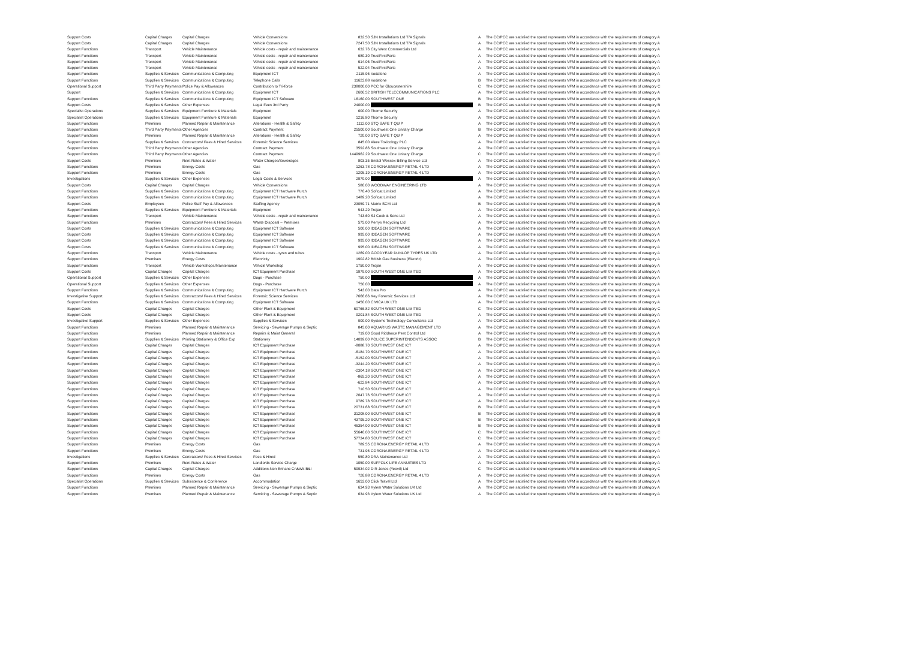| Support Costs | Capital Charges | Capital Charges | Vehicle Conversions | 832.50 | SJN Installations Ltd T/A Signals | A | The CC/PCC are satisfied the spend represents VFM in accordance with the requirements of category A |
| Support Costs | Capital Charges | Capital Charges | Vehicle Conversions | 7247.50 | SJN Installations Ltd T/A Signals | A | The CC/PCC are satisfied the spend represents VFM in accordance with the requirements of category A |
| Support Functions | Transport | Vehicle Maintenance | Vehicle costs - repair and maintenance | 632.76 | City West Commercials Ltd | A | The CC/PCC are satisfied the spend represents VFM in accordance with the requirements of category A |
| Support Functions | Transport | Vehicle Maintenance | Vehicle costs - repair and maintenance | 680.30 | TrustFirstParts | A | The CC/PCC are satisfied the spend represents VFM in accordance with the requirements of category A |
| Support Functions | Transport | Vehicle Maintenance | Vehicle costs - repair and maintenance | 614.06 | TrustFirstParts | A | The CC/PCC are satisfied the spend represents VFM in accordance with the requirements of category A |
| Support Functions | Transport | Vehicle Maintenance | Vehicle costs - repair and maintenance | 522.04 | TrustFirstParts | A | The CC/PCC are satisfied the spend represents VFM in accordance with the requirements of category A |
| Support Functions | Supplies & Services | Communications & Computing | Equipment ICT | 2115.96 | Vodafone | A | The CC/PCC are satisfied the spend represents VFM in accordance with the requirements of category A |
| Support Functions | Supplies & Services | Communications & Computing | Telephone Calls | 11623.88 | Vodafone | B | The CC/PCC are satisfied the spend represents VFM in accordance with the requirements of category B |
| Operational Support | Third Party Payments | Police Pay & Allowances | Contribution to Tri-force | 238000.00 | PCC for Gloucestershire | C | The CC/PCC are satisfied the spend represents VFM in accordance with the requirements of category C |
| Support | Supplies & Services | Communications & Computing | Equipment ICT | 2606.52 | BRITISH TELECOMMUNICATIONS PLC | A | The CC/PCC are satisfied the spend represents VFM in accordance with the requirements of category A |
| Support Functions | Supplies & Services | Communications & Computing | Equipment ICT Software | 16160.00 | SOUTHWEST ONE | B | The CC/PCC are satisfied the spend represents VFM in accordance with the requirements of category B |
| Support Costs | Supplies & Services | Other Expenses | Legal Fees 3rd Party | 24000.00 | | B | The CC/PCC are satisfied the spend represents VFM in accordance with the requirements of category B |
| Specialist Operations | Supplies & Services | Equipment Furniture & Materials | Equipment | 600.00 | Thorne Security | A | The CC/PCC are satisfied the spend represents VFM in accordance with the requirements of category A |
| Specialist Operations | Supplies & Services | Equipment Furniture & Materials | Equipment | 1216.80 | Thorne Security | A | The CC/PCC are satisfied the spend represents VFM in accordance with the requirements of category A |
| Support Functions | Premises | Planned Repair & Maintenance | Alterations - Health & Safety | 1112.00 | STQ SAFE T QUIP | A | The CC/PCC are satisfied the spend represents VFM in accordance with the requirements of category A |
| Support Functions | Third Party Payments | Other Agencies | Contract Payment | 25500.00 | Southwest One Unitary Charge | B | The CC/PCC are satisfied the spend represents VFM in accordance with the requirements of category B |
| Support Functions | Premises | Planned Repair & Maintenance | Alterations - Health & Safety | 720.00 | STQ SAFE T QUIP | A | The CC/PCC are satisfied the spend represents VFM in accordance with the requirements of category A |
| Support Functions | Supplies & Services | Contractors/ Fees & Hired Services | Forensic Science Services | 845.00 | Alere Toxicology PLC | A | The CC/PCC are satisfied the spend represents VFM in accordance with the requirements of category A |
| Support Functions | Third Party Payments | Other Agencies | Contract Payment | 3592.86 | Southwest One Unitary Charge | A | The CC/PCC are satisfied the spend represents VFM in accordance with the requirements of category A |
| Support Functions | Third Party Payments | Other Agencies | Contract Payment | 1449962.29 | Southwest One Unitary Charge | C | The CC/PCC are satisfied the spend represents VFM in accordance with the requirements of category C |
| Support Costs | Premises | Rent Rates & Water | Water Charges/Sewerages | 803.35 | Bristol Wessex Billing Service Ltd | A | The CC/PCC are satisfied the spend represents VFM in accordance with the requirements of category A |
| Support Functions | Premises | Energy Costs | Gas | 1263.78 | CORONA ENERGY RETAIL 4 LTD | A | The CC/PCC are satisfied the spend represents VFM in accordance with the requirements of category A |
| Support Functions | Premises | Energy Costs | Gas | 1205.19 | CORONA ENERGY RETAIL 4 LTD | A | The CC/PCC are satisfied the spend represents VFM in accordance with the requirements of category A |
| Investigations | Supplies & Services | Other Expenses | Legal Costs & Services | 2970.00 | | A | The CC/PCC are satisfied the spend represents VFM in accordance with the requirements of category A |
| Support Costs | Capital Charges | Capital Charges | Vehicle Conversions | 580.00 | WOODWAY ENGINEERING LTD | A | The CC/PCC are satisfied the spend represents VFM in accordance with the requirements of category A |
| Support Functions | Supplies & Services | Communications & Computing | Equipment ICT Hardware Purch | 776.40 | Softcat Limited | A | The CC/PCC are satisfied the spend represents VFM in accordance with the requirements of category A |
| Support Functions | Supplies & Services | Communications & Computing | Equipment ICT Hardware Purch | 1489.20 | Softcat Limited | A | The CC/PCC are satisfied the spend represents VFM in accordance with the requirements of category A |
| Support Costs | Employees | Police Staff Pay & Allowances | Staffing Agency | 23059.71 | Matrix SCM Ltd | B | The CC/PCC are satisfied the spend represents VFM in accordance with the requirements of category B |
| Support Functions | Supplies & Services | Equipment Furniture & Materials | Equipment | 543.29 | Trojan | A | The CC/PCC are satisfied the spend represents VFM in accordance with the requirements of category A |
| Support Functions | Transport | Vehicle Maintenance | Vehicle costs - repair and maintenance | 743.60 | SJ Cook & Sons Ltd | A | The CC/PCC are satisfied the spend represents VFM in accordance with the requirements of category A |
| Support Functions | Premises | Contractors/ Fees & Hired Services | Waste Disposal – Premises | 575.00 | Perrys Recycling Ltd | A | The CC/PCC are satisfied the spend represents VFM in accordance with the requirements of category A |
| Support Costs | Supplies & Services | Communications & Computing | Equipment ICT Software | 500.00 | IDEAGEN SOFTWARE | A | The CC/PCC are satisfied the spend represents VFM in accordance with the requirements of category A |
| Support Costs | Supplies & Services | Communications & Computing | Equipment ICT Software | 995.00 | IDEAGEN SOFTWARE | A | The CC/PCC are satisfied the spend represents VFM in accordance with the requirements of category A |
| Support Costs | Supplies & Services | Communications & Computing | Equipment ICT Software | 995.00 | IDEAGEN SOFTWARE | A | The CC/PCC are satisfied the spend represents VFM in accordance with the requirements of category A |
| Support Costs | Supplies & Services | Communications & Computing | Equipment ICT Software | 995.00 | IDEAGEN SOFTWARE | A | The CC/PCC are satisfied the spend represents VFM in accordance with the requirements of category A |
| Support Functions | Transport | Vehicle Maintenance | Vehicle costs - tyres and tubes | 1269.00 | GOODYEAR DUNLOP TYRES UK LTD | A | The CC/PCC are satisfied the spend represents VFM in accordance with the requirements of category A |
| Support Functions | Premises | Energy Costs | Electricity | 1902.82 | British Gas Business (Electric) | A | The CC/PCC are satisfied the spend represents VFM in accordance with the requirements of category A |
| Support Functions | Transport | Vehicle Workshops/Maintenance | Vehicle Workshop | 1750.00 | Trojan | A | The CC/PCC are satisfied the spend represents VFM in accordance with the requirements of category A |
| Support Costs | Capital Charges | Capital Charges | ICT Equipment Purchase | 1979.00 | SOUTH WEST ONE LIMITED | A | The CC/PCC are satisfied the spend represents VFM in accordance with the requirements of category A |
| Operational Support | Supplies & Services | Other Expenses | Dogs - Purchase | 750.00 | | A | The CC/PCC are satisfied the spend represents VFM in accordance with the requirements of category A |
| Operational Support | Supplies & Services | Other Expenses | Dogs - Purchase | 750.00 | | A | The CC/PCC are satisfied the spend represents VFM in accordance with the requirements of category A |
| Support Functions | Supplies & Services | Communications & Computing | Equipment ICT Hardware Purch | 543.00 | Data Pro | A | The CC/PCC are satisfied the spend represents VFM in accordance with the requirements of category A |
| Investigative Support | Supplies & Services | Contractors/ Fees & Hired Services | Forensic Science Services | 7666.66 | Key Forensic Services Ltd | A | The CC/PCC are satisfied the spend represents VFM in accordance with the requirements of category A |
| Support Functions | Supplies & Services | Communications & Computing | Equipment ICT Software | 1450.00 | CIVICA UK LTD | A | The CC/PCC are satisfied the spend represents VFM in accordance with the requirements of category A |
| Support Costs | Capital Charges | Capital Charges | Other Plant & Equipment | 60766.82 | SOUTH WEST ONE LIMITED | C | The CC/PCC are satisfied the spend represents VFM in accordance with the requirements of category C |
| Support Costs | Capital Charges | Capital Charges | Other Plant & Equipment | 9201.84 | SOUTH WEST ONE LIMITED | A | The CC/PCC are satisfied the spend represents VFM in accordance with the requirements of category A |
| Investigative Support | Supplies & Services | Other Expenses | Supplies & Services | 900.00 | Systems Technology Consultants Ltd | A | The CC/PCC are satisfied the spend represents VFM in accordance with the requirements of category A |
| Support Functions | Premises | Planned Repair & Maintenance | Servicing - Sewerage Pumps & Septic | 845.00 | AQUARIUS WASTE MANAGEMENT LTD | A | The CC/PCC are satisfied the spend represents VFM in accordance with the requirements of category A |
| Support Functions | Premises | Planned Repair & Maintenance | Repairs & Maint General | 719.00 | Good Riddance Pest Control Ltd | A | The CC/PCC are satisfied the spend represents VFM in accordance with the requirements of category A |
| Support Functions | Supplies & Services | Printing Stationery & Office Exp | Stationery | 14099.00 | POLICE SUPERINTENDENTS ASSOC | B | The CC/PCC are satisfied the spend represents VFM in accordance with the requirements of category B |
| Support Functions | Capital Charges | Capital Charges | ICT Equipment Purchase | -8088.70 | SOUTHWEST ONE ICT | A | The CC/PCC are satisfied the spend represents VFM in accordance with the requirements of category A |
| Support Functions | Capital Charges | Capital Charges | ICT Equipment Purchase | -6184.70 | SOUTHWEST ONE ICT | A | The CC/PCC are satisfied the spend represents VFM in accordance with the requirements of category A |
| Support Functions | Capital Charges | Capital Charges | ICT Equipment Purchase | -5152.00 | SOUTHWEST ONE ICT | A | The CC/PCC are satisfied the spend represents VFM in accordance with the requirements of category A |
| Support Functions | Capital Charges | Capital Charges | ICT Equipment Purchase | -3244.20 | SOUTHWEST ONE ICT | A | The CC/PCC are satisfied the spend represents VFM in accordance with the requirements of category A |
| Support Functions | Capital Charges | Capital Charges | ICT Equipment Purchase | -2304.18 | SOUTHWEST ONE ICT | A | The CC/PCC are satisfied the spend represents VFM in accordance with the requirements of category A |
| Support Functions | Capital Charges | Capital Charges | ICT Equipment Purchase | -865.20 | SOUTHWEST ONE ICT | A | The CC/PCC are satisfied the spend represents VFM in accordance with the requirements of category A |
| Support Functions | Capital Charges | Capital Charges | ICT Equipment Purchase | -622.84 | SOUTHWEST ONE ICT | A | The CC/PCC are satisfied the spend represents VFM in accordance with the requirements of category A |
| Support Functions | Capital Charges | Capital Charges | ICT Equipment Purchase | 710.50 | SOUTHWEST ONE ICT | A | The CC/PCC are satisfied the spend represents VFM in accordance with the requirements of category A |
| Support Functions | Capital Charges | Capital Charges | ICT Equipment Purchase | 2047.76 | SOUTHWEST ONE ICT | A | The CC/PCC are satisfied the spend represents VFM in accordance with the requirements of category A |
| Support Functions | Capital Charges | Capital Charges | ICT Equipment Purchase | 9789.78 | SOUTHWEST ONE ICT | A | The CC/PCC are satisfied the spend represents VFM in accordance with the requirements of category A |
| Support Functions | Capital Charges | Capital Charges | ICT Equipment Purchase | 20731.68 | SOUTHWEST ONE ICT | B | The CC/PCC are satisfied the spend represents VFM in accordance with the requirements of category B |
| Support Functions | Capital Charges | Capital Charges | ICT Equipment Purchase | 31208.00 | SOUTHWEST ONE ICT | B | The CC/PCC are satisfied the spend represents VFM in accordance with the requirements of category B |
| Support Functions | Capital Charges | Capital Charges | ICT Equipment Purchase | 43795.20 | SOUTHWEST ONE ICT | B | The CC/PCC are satisfied the spend represents VFM in accordance with the requirements of category B |
| Support Functions | Capital Charges | Capital Charges | ICT Equipment Purchase | 46354.00 | SOUTHWEST ONE ICT | B | The CC/PCC are satisfied the spend represents VFM in accordance with the requirements of category B |
| Support Functions | Capital Charges | Capital Charges | ICT Equipment Purchase | 55646.00 | SOUTHWEST ONE ICT | C | The CC/PCC are satisfied the spend represents VFM in accordance with the requirements of category C |
| Support Functions | Capital Charges | Capital Charges | ICT Equipment Purchase | 57734.80 | SOUTHWEST ONE ICT | C | The CC/PCC are satisfied the spend represents VFM in accordance with the requirements of category C |
| Support Functions | Premises | Energy Costs | Gas | 789.55 | CORONA ENERGY RETAIL 4 LTD | A | The CC/PCC are satisfied the spend represents VFM in accordance with the requirements of category A |
| Support Functions | Premises | Energy Costs | Gas | 731.95 | CORONA ENERGY RETAIL 4 LTD | A | The CC/PCC are satisfied the spend represents VFM in accordance with the requirements of category A |
| Investigations | Supplies & Services | Contractors/ Fees & Hired Services | Fees & Hired | 550.80 | DRA Maintenance Ltd | A | The CC/PCC are satisfied the spend represents VFM in accordance with the requirements of category A |
| Support Functions | Premises | Rent Rates & Water | Landlords Service Charge | 1050.00 | SUFFOLK LIFE ANNUITIES LTD | A | The CC/PCC are satisfied the spend represents VFM in accordance with the requirements of category A |
| Support Functions | Capital Charges | Capital Charges | Additions:Non Enhanc Cn&Wk B&I | 59934.02 | D R Jones (Yeovil) Ltd | C | The CC/PCC are satisfied the spend represents VFM in accordance with the requirements of category C |
| Support Functions | Premises | Energy Costs | Gas | 726.88 | CORONA ENERGY RETAIL 4 LTD | A | The CC/PCC are satisfied the spend represents VFM in accordance with the requirements of category A |
| Specialist Operations | Supplies & Services | Subsistence & Conference | Accommodation | 1653.00 | Click Travel Ltd | A | The CC/PCC are satisfied the spend represents VFM in accordance with the requirements of category A |
| Support Functions | Premises | Planned Repair & Maintenance | Servicing - Sewerage Pumps & Septic | 634.93 | Xylem Water Solutions UK Ltd | A | The CC/PCC are satisfied the spend represents VFM in accordance with the requirements of category A |
| Support Functions | Premises | Planned Repair & Maintenance | Servicing - Sewerage Pumps & Septic | 634.93 | Xylem Water Solutions UK Ltd | A | The CC/PCC are satisfied the spend represents VFM in accordance with the requirements of category A |